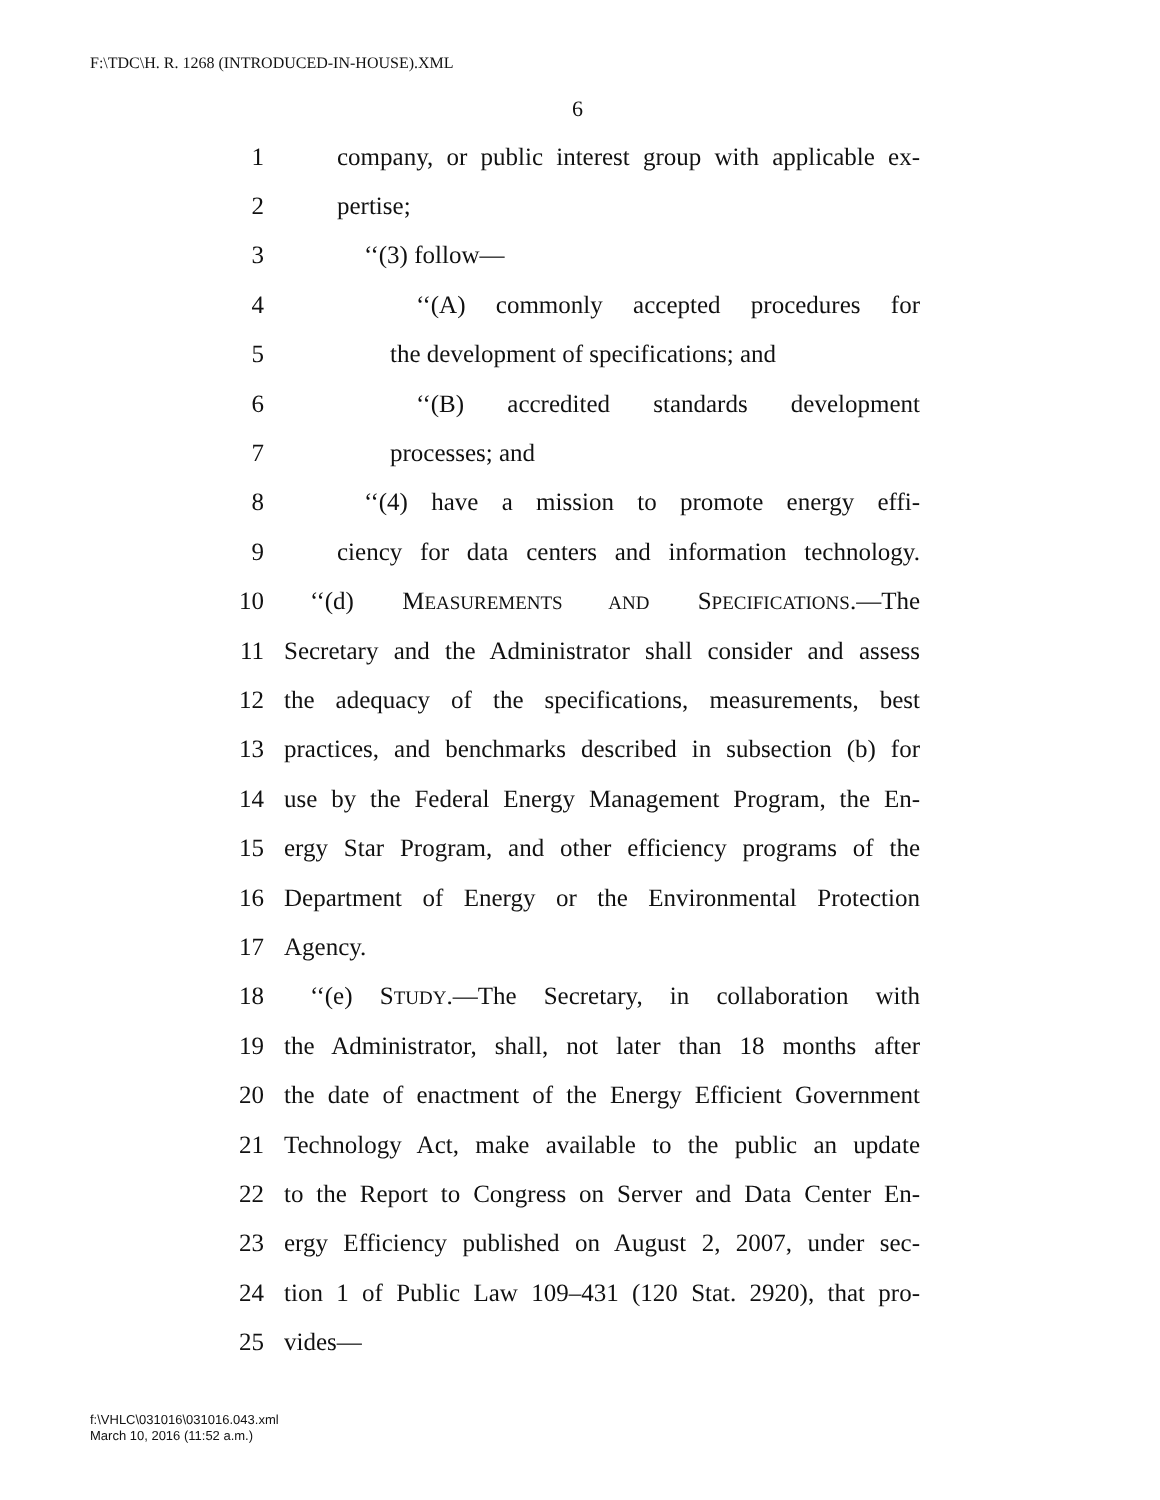F:\TDC\H. R. 1268 (INTRODUCED-IN-HOUSE).XML
6
1 company, or public interest group with applicable ex-
2 pertise;
3 ‘‘(3) follow—
4 ‘‘(A) commonly accepted procedures for
5 the development of specifications; and
6 ‘‘(B) accredited standards development
7 processes; and
8 ‘‘(4) have a mission to promote energy effi-
9 ciency for data centers and information technology.
10 ‘‘(d) MEASUREMENTS AND SPECIFICATIONS.—The
11 Secretary and the Administrator shall consider and assess
12 the adequacy of the specifications, measurements, best
13 practices, and benchmarks described in subsection (b) for
14 use by the Federal Energy Management Program, the En-
15 ergy Star Program, and other efficiency programs of the
16 Department of Energy or the Environmental Protection
17 Agency.
18 ‘‘(e) STUDY.—The Secretary, in collaboration with
19 the Administrator, shall, not later than 18 months after
20 the date of enactment of the Energy Efficient Government
21 Technology Act, make available to the public an update
22 to the Report to Congress on Server and Data Center En-
23 ergy Efficiency published on August 2, 2007, under sec-
24 tion 1 of Public Law 109–431 (120 Stat. 2920), that pro-
25 vides—
f:\VHLC\031016\031016.043.xml
March 10, 2016 (11:52 a.m.)